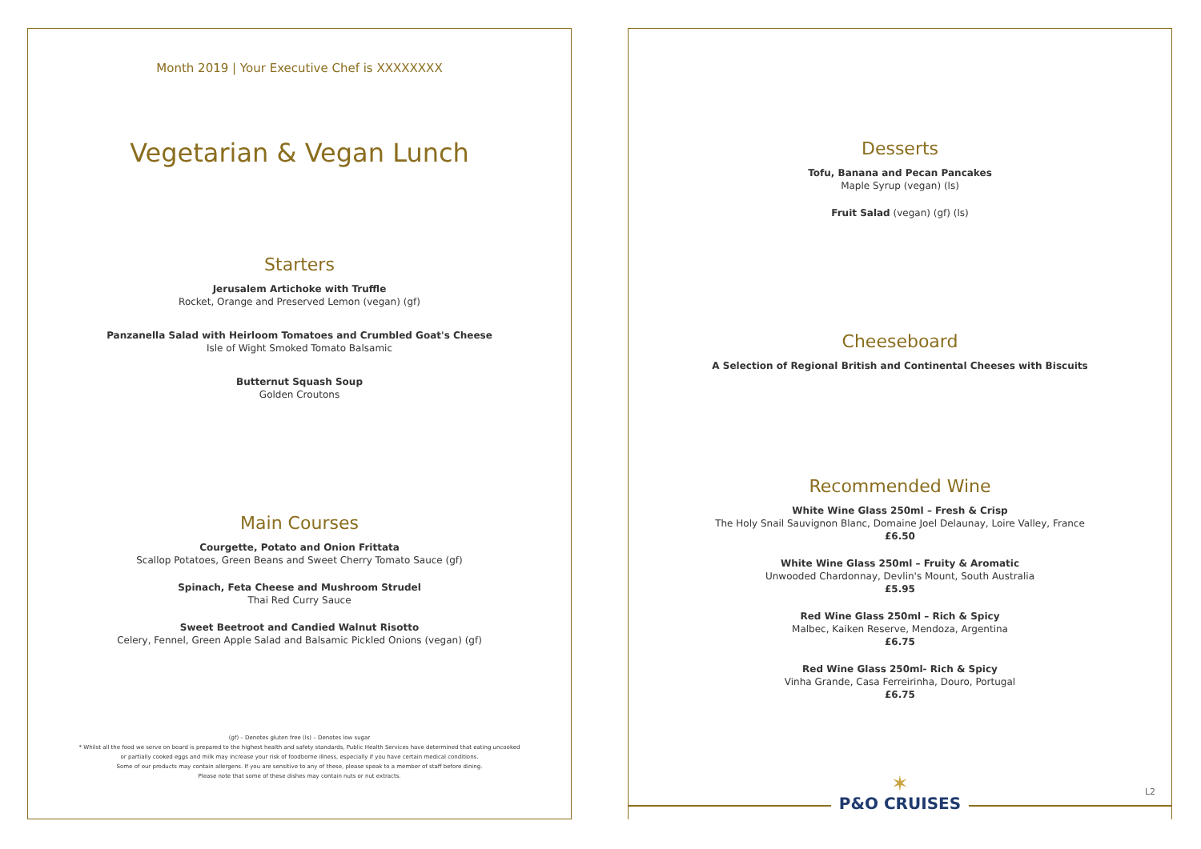Month 2019 | Your Executive Chef is XXXXXXXX
Vegetarian & Vegan Lunch
Starters
Jerusalem Artichoke with Truffle
Rocket, Orange and Preserved Lemon (vegan) (gf)
Panzanella Salad with Heirloom Tomatoes and Crumbled Goat's Cheese
Isle of Wight Smoked Tomato Balsamic
Butternut Squash Soup
Golden Croutons
Main Courses
Courgette, Potato and Onion Frittata
Scallop Potatoes, Green Beans and Sweet Cherry Tomato Sauce (gf)
Spinach, Feta Cheese and Mushroom Strudel
Thai Red Curry Sauce
Sweet Beetroot and Candied Walnut Risotto
Celery, Fennel, Green Apple Salad and Balsamic Pickled Onions (vegan) (gf)
(gf) – Denotes gluten free (ls) – Denotes low sugar
* Whilst all the food we serve on board is prepared to the highest health and safety standards, Public Health Services have determined that eating uncooked
or partially cooked eggs and milk may increase your risk of foodborne illness, especially if you have certain medical conditions.
Some of our products may contain allergens. If you are sensitive to any of these, please speak to a member of staff before dining.
Please note that some of these dishes may contain nuts or nut extracts.
Desserts
Tofu, Banana and Pecan Pancakes
Maple Syrup (vegan) (ls)
Fruit Salad (vegan) (gf) (ls)
Cheeseboard
A Selection of Regional British and Continental Cheeses with Biscuits
Recommended Wine
White Wine Glass 250ml – Fresh & Crisp
The Holy Snail Sauvignon Blanc, Domaine Joel Delaunay, Loire Valley, France
£6.50
White Wine Glass 250ml – Fruity & Aromatic
Unwooded Chardonnay, Devlin's Mount, South Australia
£5.95
Red Wine Glass 250ml – Rich & Spicy
Malbec, Kaiken Reserve, Mendoza, Argentina
£6.75
Red Wine Glass 250ml- Rich & Spicy
Vinha Grande, Casa Ferreirinha, Douro, Portugal
£6.75
✶
P&O CRUISES
L2